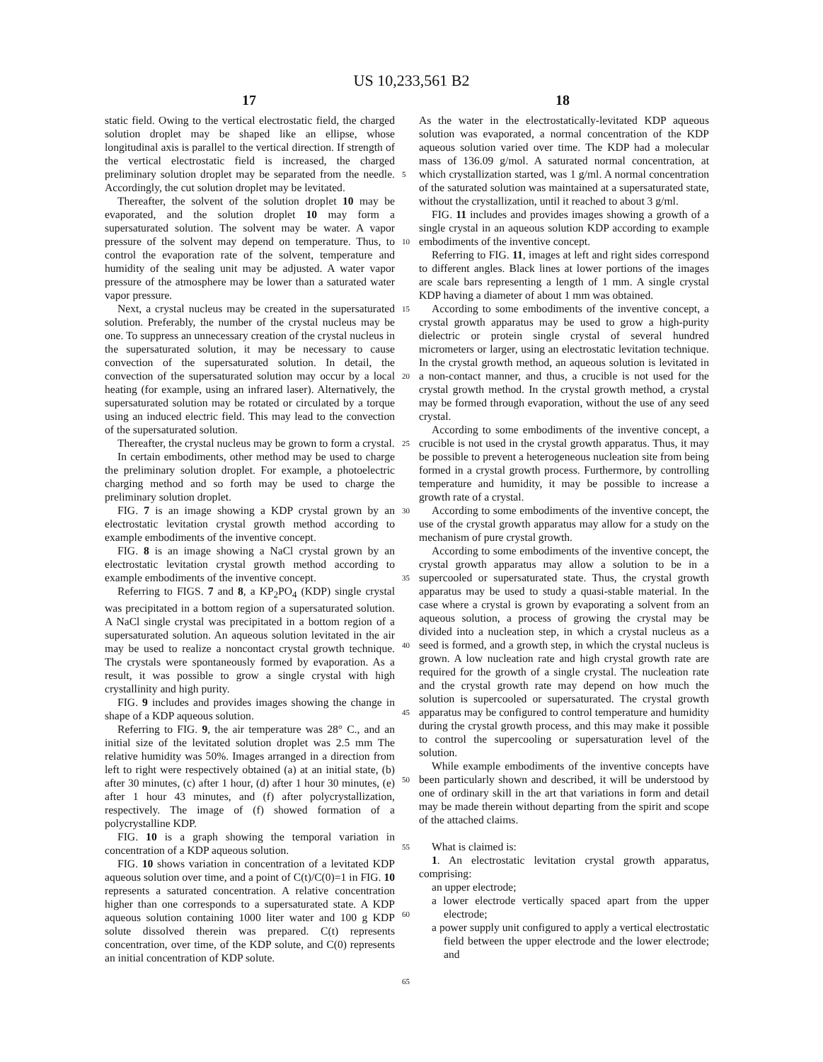US 10,233,561 B2
17 18
static field. Owing to the vertical electrostatic field, the charged solution droplet may be shaped like an ellipse, whose longitudinal axis is parallel to the vertical direction. If strength of the vertical electrostatic field is increased, the charged preliminary solution droplet may be separated from the needle. Accordingly, the cut solution droplet may be levitated.
Thereafter, the solvent of the solution droplet 10 may be evaporated, and the solution droplet 10 may form a supersaturated solution. The solvent may be water. A vapor pressure of the solvent may depend on temperature. Thus, to control the evaporation rate of the solvent, temperature and humidity of the sealing unit may be adjusted. A water vapor pressure of the atmosphere may be lower than a saturated water vapor pressure.
Next, a crystal nucleus may be created in the supersaturated solution. Preferably, the number of the crystal nucleus may be one. To suppress an unnecessary creation of the crystal nucleus in the supersaturated solution, it may be necessary to cause convection of the supersaturated solution. In detail, the convection of the supersaturated solution may occur by a local heating (for example, using an infrared laser). Alternatively, the supersaturated solution may be rotated or circulated by a torque using an induced electric field. This may lead to the convection of the supersaturated solution.
Thereafter, the crystal nucleus may be grown to form a crystal.
In certain embodiments, other method may be used to charge the preliminary solution droplet. For example, a photoelectric charging method and so forth may be used to charge the preliminary solution droplet.
FIG. 7 is an image showing a KDP crystal grown by an electrostatic levitation crystal growth method according to example embodiments of the inventive concept.
FIG. 8 is an image showing a NaCl crystal grown by an electrostatic levitation crystal growth method according to example embodiments of the inventive concept.
Referring to FIGS. 7 and 8, a KP<sub>2</sub>PO<sub>4</sub> (KDP) single crystal was precipitated in a bottom region of a supersaturated solution. A NaCl single crystal was precipitated in a bottom region of a supersaturated solution. An aqueous solution levitated in the air may be used to realize a noncontact crystal growth technique. The crystals were spontaneously formed by evaporation. As a result, it was possible to grow a single crystal with high crystallinity and high purity.
FIG. 9 includes and provides images showing the change in shape of a KDP aqueous solution.
Referring to FIG. 9, the air temperature was 28° C., and an initial size of the levitated solution droplet was 2.5 mm The relative humidity was 50%. Images arranged in a direction from left to right were respectively obtained (a) at an initial state, (b) after 30 minutes, (c) after 1 hour, (d) after 1 hour 30 minutes, (e) after 1 hour 43 minutes, and (f) after polycrystallization, respectively. The image of (f) showed formation of a polycrystalline KDP.
FIG. 10 is a graph showing the temporal variation in concentration of a KDP aqueous solution.
FIG. 10 shows variation in concentration of a levitated KDP aqueous solution over time, and a point of C(t)/C(0)=1 in FIG. 10 represents a saturated concentration. A relative concentration higher than one corresponds to a supersaturated state. A KDP aqueous solution containing 1000 liter water and 100 g KDP solute dissolved therein was prepared. C(t) represents concentration, over time, of the KDP solute, and C(0) represents an initial concentration of KDP solute.
5
10
15
20
25
30
35
40
45
50
55
60
65
As the water in the electrostatically-levitated KDP aqueous solution was evaporated, a normal concentration of the KDP aqueous solution varied over time. The KDP had a molecular mass of 136.09 g/mol. A saturated normal concentration, at which crystallization started, was 1 g/ml. A normal concentration of the saturated solution was maintained at a supersaturated state, without the crystallization, until it reached to about 3 g/ml.
FIG. 11 includes and provides images showing a growth of a single crystal in an aqueous solution KDP according to example embodiments of the inventive concept.
Referring to FIG. 11, images at left and right sides correspond to different angles. Black lines at lower portions of the images are scale bars representing a length of 1 mm. A single crystal KDP having a diameter of about 1 mm was obtained.
According to some embodiments of the inventive concept, a crystal growth apparatus may be used to grow a high-purity dielectric or protein single crystal of several hundred micrometers or larger, using an electrostatic levitation technique. In the crystal growth method, an aqueous solution is levitated in a non-contact manner, and thus, a crucible is not used for the crystal growth method. In the crystal growth method, a crystal may be formed through evaporation, without the use of any seed crystal.
According to some embodiments of the inventive concept, a crucible is not used in the crystal growth apparatus. Thus, it may be possible to prevent a heterogeneous nucleation site from being formed in a crystal growth process. Furthermore, by controlling temperature and humidity, it may be possible to increase a growth rate of a crystal.
According to some embodiments of the inventive concept, the use of the crystal growth apparatus may allow for a study on the mechanism of pure crystal growth.
According to some embodiments of the inventive concept, the crystal growth apparatus may allow a solution to be in a supercooled or supersaturated state. Thus, the crystal growth apparatus may be used to study a quasi-stable material. In the case where a crystal is grown by evaporating a solvent from an aqueous solution, a process of growing the crystal may be divided into a nucleation step, in which a crystal nucleus as a seed is formed, and a growth step, in which the crystal nucleus is grown. A low nucleation rate and high crystal growth rate are required for the growth of a single crystal. The nucleation rate and the crystal growth rate may depend on how much the solution is supercooled or supersaturated. The crystal growth apparatus may be configured to control temperature and humidity during the crystal growth process, and this may make it possible to control the supercooling or supersaturation level of the solution.
While example embodiments of the inventive concepts have been particularly shown and described, it will be understood by one of ordinary skill in the art that variations in form and detail may be made therein without departing from the spirit and scope of the attached claims.
What is claimed is:
1. An electrostatic levitation crystal growth apparatus, comprising:
an upper electrode;
a lower electrode vertically spaced apart from the upper electrode;
a power supply unit configured to apply a vertical electrostatic field between the upper electrode and the lower electrode; and